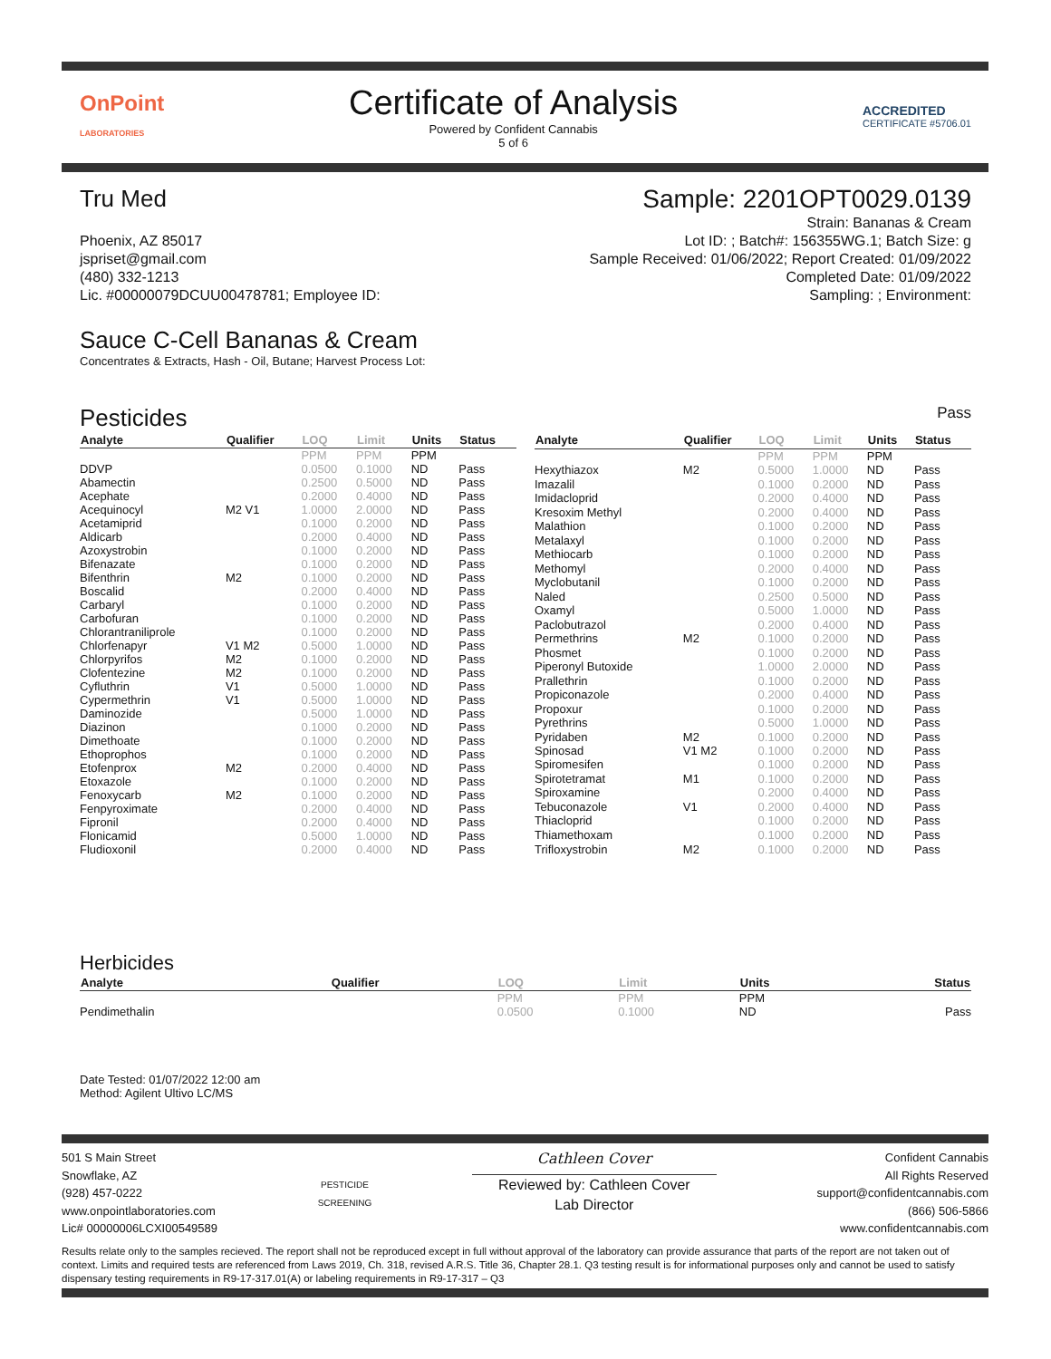OnPoint
LABORATORIES
Certificate of Analysis
Powered by Confident Cannabis
5 of 6
ACCREDITED
CERTIFICATE #5706.01
Tru Med Sample: 2201OPT0029.0139
Phoenix, AZ 85017
jspriset@gmail.com
(480) 332-1213
Lic. #00000079DCUU00478781; Employee ID:
Strain: Bananas & Cream
Lot ID: ; Batch#: 156355WG.1; Batch Size: g
Sample Received: 01/06/2022; Report Created: 01/09/2022
Completed Date: 01/09/2022
Sampling: ; Environment:
Sauce C-Cell Bananas & Cream
Concentrates & Extracts, Hash - Oil, Butane; Harvest Process Lot:
Pesticides
Pass
| Analyte | Qualifier | LOQ | Limit | Units | Status |
| --- | --- | --- | --- | --- | --- |
| | | PPM | PPM | PPM | |
| DDVP | | 0.0500 | 0.1000 | ND | Pass |
| Abamectin | | 0.2500 | 0.5000 | ND | Pass |
| Acephate | | 0.2000 | 0.4000 | ND | Pass |
| Acequinocyl | M2 V1 | 1.0000 | 2.0000 | ND | Pass |
| Acetamiprid | | 0.1000 | 0.2000 | ND | Pass |
| Aldicarb | | 0.2000 | 0.4000 | ND | Pass |
| Azoxystrobin | | 0.1000 | 0.2000 | ND | Pass |
| Bifenazate | | 0.1000 | 0.2000 | ND | Pass |
| Bifenthrin | M2 | 0.1000 | 0.2000 | ND | Pass |
| Boscalid | | 0.2000 | 0.4000 | ND | Pass |
| Carbaryl | | 0.1000 | 0.2000 | ND | Pass |
| Carbofuran | | 0.1000 | 0.2000 | ND | Pass |
| Chlorantraniliprole | | 0.1000 | 0.2000 | ND | Pass |
| Chlorfenapyr | V1 M2 | 0.5000 | 1.0000 | ND | Pass |
| Chlorpyrifos | M2 | 0.1000 | 0.2000 | ND | Pass |
| Clofentezine | M2 | 0.1000 | 0.2000 | ND | Pass |
| Cyfluthrin | V1 | 0.5000 | 1.0000 | ND | Pass |
| Cypermethrin | V1 | 0.5000 | 1.0000 | ND | Pass |
| Daminozide | | 0.5000 | 1.0000 | ND | Pass |
| Diazinon | | 0.1000 | 0.2000 | ND | Pass |
| Dimethoate | | 0.1000 | 0.2000 | ND | Pass |
| Ethoprophos | | 0.1000 | 0.2000 | ND | Pass |
| Etofenprox | M2 | 0.2000 | 0.4000 | ND | Pass |
| Etoxazole | | 0.1000 | 0.2000 | ND | Pass |
| Fenoxycarb | M2 | 0.1000 | 0.2000 | ND | Pass |
| Fenpyroximate | | 0.2000 | 0.4000 | ND | Pass |
| Fipronil | | 0.2000 | 0.4000 | ND | Pass |
| Flonicamid | | 0.5000 | 1.0000 | ND | Pass |
| Fludioxonil | | 0.2000 | 0.4000 | ND | Pass |
| Analyte | Qualifier | LOQ | Limit | Units | Status |
| --- | --- | --- | --- | --- | --- |
| | | PPM | PPM | PPM | |
| Hexythiazox | M2 | 0.5000 | 1.0000 | ND | Pass |
| Imazalil | | 0.1000 | 0.2000 | ND | Pass |
| Imidacloprid | | 0.2000 | 0.4000 | ND | Pass |
| Kresoxim Methyl | | 0.2000 | 0.4000 | ND | Pass |
| Malathion | | 0.1000 | 0.2000 | ND | Pass |
| Metalaxyl | | 0.1000 | 0.2000 | ND | Pass |
| Methiocarb | | 0.1000 | 0.2000 | ND | Pass |
| Methomyl | | 0.2000 | 0.4000 | ND | Pass |
| Myclobutanil | | 0.1000 | 0.2000 | ND | Pass |
| Naled | | 0.2500 | 0.5000 | ND | Pass |
| Oxamyl | | 0.5000 | 1.0000 | ND | Pass |
| Paclobutrazol | | 0.2000 | 0.4000 | ND | Pass |
| Permethrins | M2 | 0.1000 | 0.2000 | ND | Pass |
| Phosmet | | 0.1000 | 0.2000 | ND | Pass |
| Piperonyl Butoxide | | 1.0000 | 2.0000 | ND | Pass |
| Prallethrin | | 0.1000 | 0.2000 | ND | Pass |
| Propiconazole | | 0.2000 | 0.4000 | ND | Pass |
| Propoxur | | 0.1000 | 0.2000 | ND | Pass |
| Pyrethrins | | 0.5000 | 1.0000 | ND | Pass |
| Pyridaben | M2 | 0.1000 | 0.2000 | ND | Pass |
| Spinosad | V1 M2 | 0.1000 | 0.2000 | ND | Pass |
| Spiromesifen | | 0.1000 | 0.2000 | ND | Pass |
| Spirotetramat | M1 | 0.1000 | 0.2000 | ND | Pass |
| Spiroxamine | | 0.2000 | 0.4000 | ND | Pass |
| Tebuconazole | V1 | 0.2000 | 0.4000 | ND | Pass |
| Thiacloprid | | 0.1000 | 0.2000 | ND | Pass |
| Thiamethoxam | | 0.1000 | 0.2000 | ND | Pass |
| Trifloxystrobin | M2 | 0.1000 | 0.2000 | ND | Pass |
Herbicides
| Analyte | Qualifier | LOQ | Limit | Units | Status |
| --- | --- | --- | --- | --- | --- |
| | | PPM | PPM | PPM | |
| Pendimethalin | | 0.0500 | 0.1000 | ND | Pass |
Date Tested: 01/07/2022 12:00 am
Method: Agilent Ultivo LC/MS
501 S Main Street
Snowflake, AZ
(928) 457-0222
www.onpointlaboratories.com
Lic# 00000006LCXI00549589
PESTICIDE
SCREENING
Cathleen Cover
Reviewed by: Cathleen Cover
Lab Director
Confident Cannabis
All Rights Reserved
support@confidentcannabis.com
(866) 506-5866
www.confidentcannabis.com
Results relate only to the samples recieved. The report shall not be reproduced except in full without approval of the laboratory can provide assurance that parts of the report are not taken out of context. Limits and required tests are referenced from Laws 2019, Ch. 318, revised A.R.S. Title 36, Chapter 28.1. Q3 testing result is for informational purposes only and cannot be used to satisfy dispensary testing requirements in R9-17-317.01(A) or labeling requirements in R9-17-317 – Q3